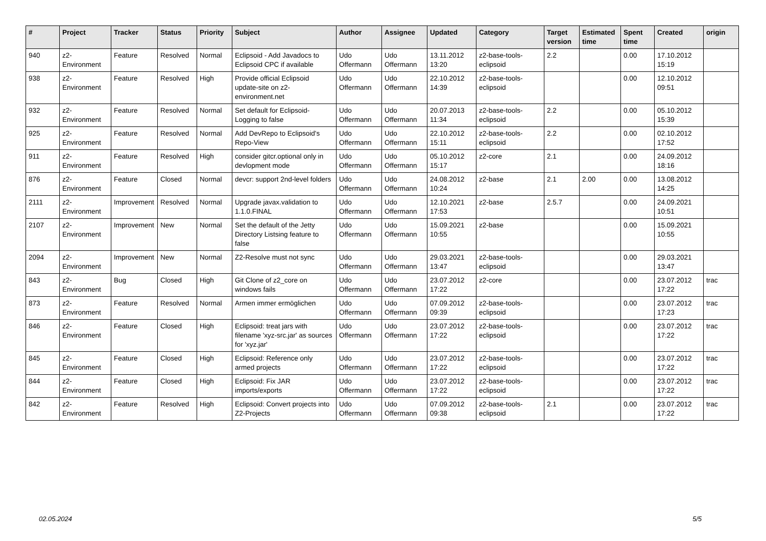| # | Project | Tracker | Status | Priority | Subject | Author | Assignee | Updated | Category | Target version | Estimated time | Spent time | Created | origin |
| --- | --- | --- | --- | --- | --- | --- | --- | --- | --- | --- | --- | --- | --- | --- |
| 940 | z2-Environment | Feature | Resolved | Normal | Eclipsoid - Add Javadocs to Eclipsoid CPC if available | Udo Offermann | Udo Offermann | 13.11.2012 13:20 | z2-base-tools-eclipsoid | 2.2 | | 0.00 | 17.10.2012 15:19 | |
| 938 | z2-Environment | Feature | Resolved | High | Provide official Eclipsoid update-site on z2-environment.net | Udo Offermann | Udo Offermann | 22.10.2012 14:39 | z2-base-tools-eclipsoid | | | 0.00 | 12.10.2012 09:51 | |
| 932 | z2-Environment | Feature | Resolved | Normal | Set default for Eclipsoid-Logging to false | Udo Offermann | Udo Offermann | 20.07.2013 11:34 | z2-base-tools-eclipsoid | 2.2 | | 0.00 | 05.10.2012 15:39 | |
| 925 | z2-Environment | Feature | Resolved | Normal | Add DevRepo to Eclipsoid's Repo-View | Udo Offermann | Udo Offermann | 22.10.2012 15:11 | z2-base-tools-eclipsoid | 2.2 | | 0.00 | 02.10.2012 17:52 | |
| 911 | z2-Environment | Feature | Resolved | High | consider gitcr.optional only in devlopment mode | Udo Offermann | Udo Offermann | 05.10.2012 15:17 | z2-core | 2.1 | | 0.00 | 24.09.2012 18:16 | |
| 876 | z2-Environment | Feature | Closed | Normal | devcr: support 2nd-level folders | Udo Offermann | Udo Offermann | 24.08.2012 10:24 | z2-base | 2.1 | 2.00 | 0.00 | 13.08.2012 14:25 | |
| 2111 | z2-Environment | Improvement | Resolved | Normal | Upgrade javax.validation to 1.1.0.FINAL | Udo Offermann | Udo Offermann | 12.10.2021 17:53 | z2-base | 2.5.7 | | 0.00 | 24.09.2021 10:51 | |
| 2107 | z2-Environment | Improvement | New | Normal | Set the default of the Jetty Directory Listsing feature to false | Udo Offermann | Udo Offermann | 15.09.2021 10:55 | z2-base | | | 0.00 | 15.09.2021 10:55 | |
| 2094 | z2-Environment | Improvement | New | Normal | Z2-Resolve must not sync | Udo Offermann | Udo Offermann | 29.03.2021 13:47 | z2-base-tools-eclipsoid | | | 0.00 | 29.03.2021 13:47 | |
| 843 | z2-Environment | Bug | Closed | High | Git Clone of z2_core on windows fails | Udo Offermann | Udo Offermann | 23.07.2012 17:22 | z2-core | | | 0.00 | 23.07.2012 17:22 | trac |
| 873 | z2-Environment | Feature | Resolved | Normal | Armen immer ermöglichen | Udo Offermann | Udo Offermann | 07.09.2012 09:39 | z2-base-tools-eclipsoid | | | 0.00 | 23.07.2012 17:23 | trac |
| 846 | z2-Environment | Feature | Closed | High | Eclipsoid: treat jars with filename 'xyz-src.jar' as sources for 'xyz.jar' | Udo Offermann | Udo Offermann | 23.07.2012 17:22 | z2-base-tools-eclipsoid | | | 0.00 | 23.07.2012 17:22 | trac |
| 845 | z2-Environment | Feature | Closed | High | Eclipsoid: Reference only armed projects | Udo Offermann | Udo Offermann | 23.07.2012 17:22 | z2-base-tools-eclipsoid | | | 0.00 | 23.07.2012 17:22 | trac |
| 844 | z2-Environment | Feature | Closed | High | Eclipsoid: Fix JAR imports/exports | Udo Offermann | Udo Offermann | 23.07.2012 17:22 | z2-base-tools-eclipsoid | | | 0.00 | 23.07.2012 17:22 | trac |
| 842 | z2-Environment | Feature | Resolved | High | Eclipsoid: Convert projects into Z2-Projects | Udo Offermann | Udo Offermann | 07.09.2012 09:38 | z2-base-tools-eclipsoid | 2.1 | | 0.00 | 23.07.2012 17:22 | trac |
02.05.2024 5/5